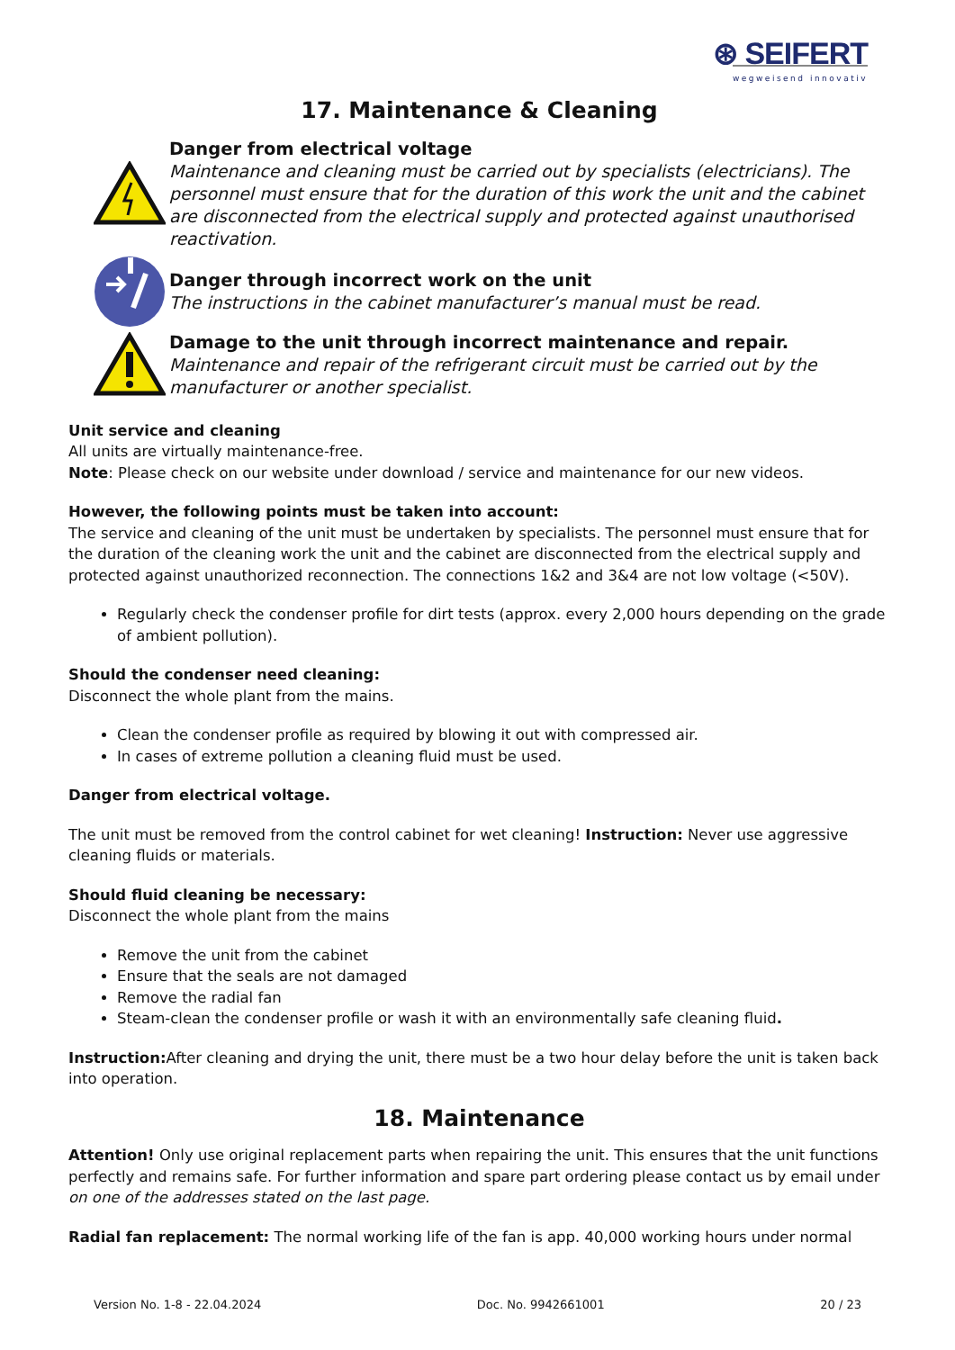⊛ SEIFERT
wegweisend innovativ
17. Maintenance & Cleaning
Danger from electrical voltage
Maintenance and cleaning must be carried out by specialists (electricians). The personnel must ensure that for the duration of this work the unit and the cabinet are disconnected from the electrical supply and protected against unauthorised reactivation.
Danger through incorrect work on the unit
The instructions in the cabinet manufacturer’s manual must be read.
Damage to the unit through incorrect maintenance and repair.
Maintenance and repair of the refrigerant circuit must be carried out by the manufacturer or another specialist.
Unit service and cleaning
All units are virtually maintenance-free.
Note: Please check on our website under download / service and maintenance for our new videos.
However, the following points must be taken into account:
The service and cleaning of the unit must be undertaken by specialists. The personnel must ensure that for the duration of the cleaning work the unit and the cabinet are disconnected from the electrical supply and protected against unauthorized reconnection. The connections 1&2 and 3&4 are not low voltage (<50V).
Regularly check the condenser profile for dirt tests (approx. every 2,000 hours depending on the grade of ambient pollution).
Should the condenser need cleaning:
Disconnect the whole plant from the mains.
Clean the condenser profile as required by blowing it out with compressed air.
In cases of extreme pollution a cleaning fluid must be used.
Danger from electrical voltage.
The unit must be removed from the control cabinet for wet cleaning! Instruction: Never use aggressive cleaning fluids or materials.
Should fluid cleaning be necessary:
Disconnect the whole plant from the mains
Remove the unit from the cabinet
Ensure that the seals are not damaged
Remove the radial fan
Steam-clean the condenser profile or wash it with an environmentally safe cleaning fluid.
Instruction: After cleaning and drying the unit, there must be a two hour delay before the unit is taken back into operation.
18. Maintenance
Attention! Only use original replacement parts when repairing the unit. This ensures that the unit functions perfectly and remains safe. For further information and spare part ordering please contact us by email under on one of the addresses stated on the last page.
Radial fan replacement: The normal working life of the fan is app. 40,000 working hours under normal
Version No. 1-8 - 22.04.2024 Doc. No. 9942661001 20 / 23